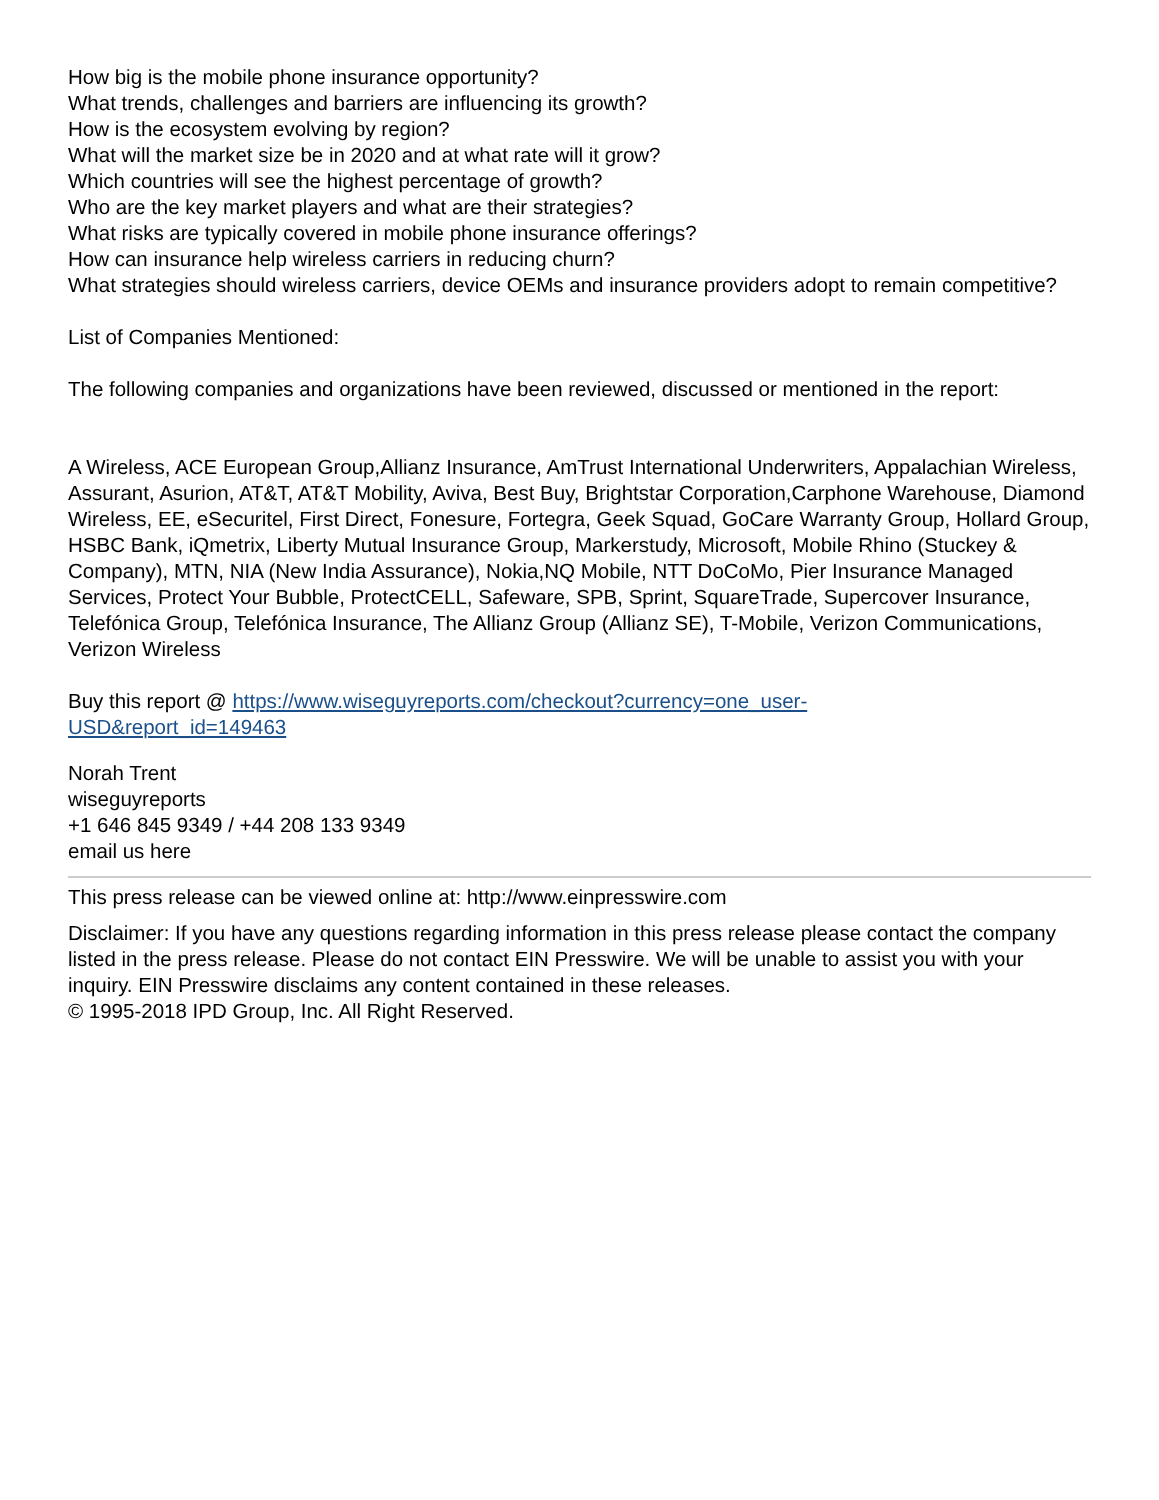How big is the mobile phone insurance opportunity?
What trends, challenges and barriers are influencing its growth?
How is the ecosystem evolving by region?
What will the market size be in 2020 and at what rate will it grow?
Which countries will see the highest percentage of growth?
Who are the key market players and what are their strategies?
What risks are typically covered in mobile phone insurance offerings?
How can insurance help wireless carriers in reducing churn?
What strategies should wireless carriers, device OEMs and insurance providers adopt to remain competitive?
List of Companies Mentioned:
The following companies and organizations have been reviewed, discussed or mentioned in the report:
A Wireless, ACE European Group,Allianz Insurance, AmTrust International Underwriters, Appalachian Wireless, Assurant, Asurion, AT&T, AT&T Mobility, Aviva, Best Buy, Brightstar Corporation,Carphone Warehouse, Diamond Wireless, EE, eSecuritel, First Direct, Fonesure, Fortegra, Geek Squad, GoCare Warranty Group, Hollard Group, HSBC Bank, iQmetrix, Liberty Mutual Insurance Group, Markerstudy, Microsoft, Mobile Rhino (Stuckey & Company), MTN, NIA (New India Assurance), Nokia,NQ Mobile, NTT DoCoMo, Pier Insurance Managed Services, Protect Your Bubble, ProtectCELL, Safeware, SPB, Sprint, SquareTrade, Supercover Insurance, Telefónica Group, Telefónica Insurance, The Allianz Group (Allianz SE), T-Mobile, Verizon Communications, Verizon Wireless
Buy this report @ https://www.wiseguyreports.com/checkout?currency=one_user-
USD&report_id=149463
Norah Trent
wiseguyreports
+1 646 845 9349 / +44 208 133 9349
email us here
This press release can be viewed online at: http://www.einpresswire.com
Disclaimer: If you have any questions regarding information in this press release please contact the company listed in the press release. Please do not contact EIN Presswire. We will be unable to assist you with your inquiry. EIN Presswire disclaims any content contained in these releases.
© 1995-2018 IPD Group, Inc. All Right Reserved.